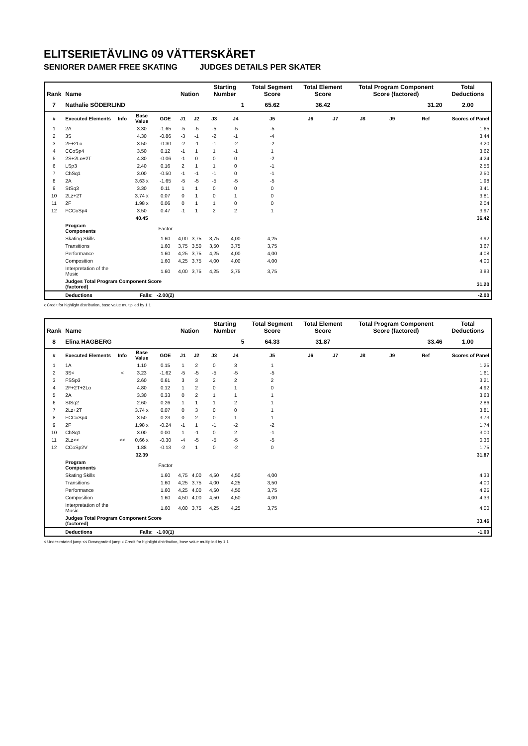ELITSERIETÄVLING 09 VÄTTERSKÄRET
SENIORER DAMER FREE SKATING JUDGES DETAILS PER SKATER
| Rank | Name | | | | Nation | | Starting Number | | Total Segment Score | Total Element Score | | Total Program Component Score (factored) | | | Total Deductions |
| --- | --- | --- | --- | --- | --- | --- | --- | --- | --- | --- | --- | --- | --- | --- | --- |
| 7 | Nathalie SÖDERLIND | | | | | | 1 | | 65.62 | 36.42 | | 31.20 | | | 2.00 |
| # | Executed Elements | Info | Base Value | GOE | J1 | J2 | J3 | J4 | J5 | J6 | J7 | J8 | J9 | Ref | Scores of Panel |
| 1 | 2A | | 3.30 | -1.65 | -5 | -5 | -5 | -5 | -5 | | | | | | 1.65 |
| 2 | 3S | | 4.30 | -0.86 | -3 | -1 | -2 | -1 | -4 | | | | | | 3.44 |
| 3 | 2F+2Lo | | 3.50 | -0.30 | -2 | -1 | -1 | -2 | -2 | | | | | | 3.20 |
| 4 | CCoSp4 | | 3.50 | 0.12 | -1 | 1 | 1 | -1 | 1 | | | | | | 3.62 |
| 5 | 2S+2Lo+2T | | 4.30 | -0.06 | -1 | 0 | 0 | 0 | -2 | | | | | | 4.24 |
| 6 | LSp3 | | 2.40 | 0.16 | 2 | 1 | 1 | 0 | -1 | | | | | | 2.56 |
| 7 | ChSq1 | | 3.00 | -0.50 | -1 | -1 | -1 | 0 | -1 | | | | | | 2.50 |
| 8 | 2A | | 3.63 x | -1.65 | -5 | -5 | -5 | -5 | -5 | | | | | | 1.98 |
| 9 | StSq3 | | 3.30 | 0.11 | 1 | 1 | 0 | 0 | 0 | | | | | | 3.41 |
| 10 | 2Lz+2T | | 3.74 x | 0.07 | 0 | 1 | 0 | 1 | 0 | | | | | | 3.81 |
| 11 | 2F | | 1.98 x | 0.06 | 0 | 1 | 1 | 0 | 0 | | | | | | 2.04 |
| 12 | FCCoSp4 | | 3.50 | 0.47 | -1 | 1 | 2 | 2 | 1 | | | | | | 3.97 |
| | | | 40.45 | | | | | | | | | | | | 36.42 |
| | Program Components | | | Factor | | | | | | | | | | | |
| | Skating Skills | | | 1.60 | 4,00 | 3,75 | 3,75 | 4,00 | 4,25 | | | | | | 3.92 |
| | Transitions | | | 1.60 | 3,75 | 3,50 | 3,50 | 3,75 | 3,75 | | | | | | 3.67 |
| | Performance | | | 1.60 | 4,25 | 3,75 | 4,25 | 4,00 | 4,00 | | | | | | 4.08 |
| | Composition | | | 1.60 | 4,25 | 3,75 | 4,00 | 4,00 | 4,00 | | | | | | 4.00 |
| | Interpretation of the Music | | | 1.60 | 4,00 | 3,75 | 4,25 | 3,75 | 3,75 | | | | | | 3.83 |
| | Judges Total Program Component Score (factored) | | | | | | | | | | | | | | 31.20 |
| | Deductions | Falls: | | -2.00(2) | | | | | | | | | | | -2.00 |
x Credit for highlight distribution, base value multiplied by 1.1
| Rank | Name | | | | Nation | | Starting Number | | Total Segment Score | Total Element Score | | Total Program Component Score (factored) | | | Total Deductions |
| --- | --- | --- | --- | --- | --- | --- | --- | --- | --- | --- | --- | --- | --- | --- | --- |
| 8 | Elina HAGBERG | | | | | | 5 | | 64.33 | 31.87 | | 33.46 | | | 1.00 |
| # | Executed Elements | Info | Base Value | GOE | J1 | J2 | J3 | J4 | J5 | J6 | J7 | J8 | J9 | Ref | Scores of Panel |
| 1 | 1A | | 1.10 | 0.15 | 1 | 2 | 0 | 3 | 1 | | | | | | 1.25 |
| 2 | 3S< | < | 3.23 | -1.62 | -5 | -5 | -5 | -5 | -5 | | | | | | 1.61 |
| 3 | FSSp3 | | 2.60 | 0.61 | 3 | 3 | 2 | 2 | 2 | | | | | | 3.21 |
| 4 | 2F+2T+2Lo | | 4.80 | 0.12 | 1 | 2 | 0 | 1 | 0 | | | | | | 4.92 |
| 5 | 2A | | 3.30 | 0.33 | 0 | 2 | 1 | 1 | 1 | | | | | | 3.63 |
| 6 | StSq2 | | 2.60 | 0.26 | 1 | 1 | 1 | 2 | 1 | | | | | | 2.86 |
| 7 | 2Lz+2T | | 3.74 x | 0.07 | 0 | 3 | 0 | 0 | 1 | | | | | | 3.81 |
| 8 | FCCoSp4 | | 3.50 | 0.23 | 0 | 2 | 0 | 1 | 1 | | | | | | 3.73 |
| 9 | 2F | | 1.98 x | -0.24 | -1 | 1 | -1 | -2 | -2 | | | | | | 1.74 |
| 10 | ChSq1 | | 3.00 | 0.00 | 1 | -1 | 0 | 2 | -1 | | | | | | 3.00 |
| 11 | 2Lz<< | << | 0.66 x | -0.30 | -4 | -5 | -5 | -5 | -5 | | | | | | 0.36 |
| 12 | CCoSp2V | | 1.88 | -0.13 | -2 | 1 | 0 | -2 | 0 | | | | | | 1.75 |
| | | | 32.39 | | | | | | | | | | | | 31.87 |
| | Program Components | | | Factor | | | | | | | | | | | |
| | Skating Skills | | | 1.60 | 4,75 | 4,00 | 4,50 | 4,50 | 4,00 | | | | | | 4.33 |
| | Transitions | | | 1.60 | 4,25 | 3,75 | 4,00 | 4,25 | 3,50 | | | | | | 4.00 |
| | Performance | | | 1.60 | 4,25 | 4,00 | 4,50 | 4,50 | 3,75 | | | | | | 4.25 |
| | Composition | | | 1.60 | 4,50 | 4,00 | 4,50 | 4,50 | 4,00 | | | | | | 4.33 |
| | Interpretation of the Music | | | 1.60 | 4,00 | 3,75 | 4,25 | 4,25 | 3,75 | | | | | | 4.00 |
| | Judges Total Program Component Score (factored) | | | | | | | | | | | | | | 33.46 |
| | Deductions | Falls: | | -1.00(1) | | | | | | | | | | | -1.00 |
< Under-rotated jump << Downgraded jump x Credit for highlight distribution, base value multiplied by 1.1